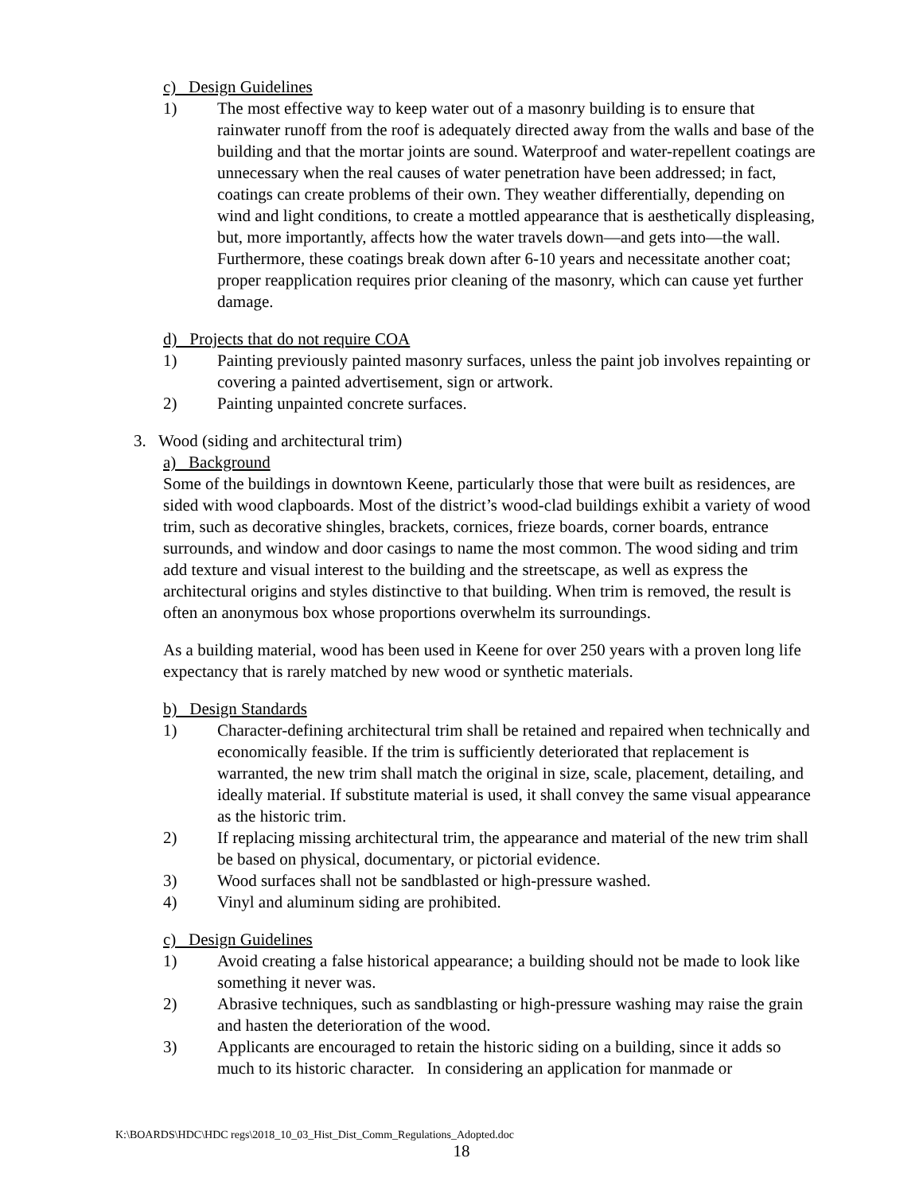c) Design Guidelines
1) The most effective way to keep water out of a masonry building is to ensure that rainwater runoff from the roof is adequately directed away from the walls and base of the building and that the mortar joints are sound. Waterproof and water-repellent coatings are unnecessary when the real causes of water penetration have been addressed; in fact, coatings can create problems of their own. They weather differentially, depending on wind and light conditions, to create a mottled appearance that is aesthetically displeasing, but, more importantly, affects how the water travels down—and gets into—the wall. Furthermore, these coatings break down after 6-10 years and necessitate another coat; proper reapplication requires prior cleaning of the masonry, which can cause yet further damage.
d) Projects that do not require COA
1) Painting previously painted masonry surfaces, unless the paint job involves repainting or covering a painted advertisement, sign or artwork.
2) Painting unpainted concrete surfaces.
3. Wood (siding and architectural trim)
a) Background
Some of the buildings in downtown Keene, particularly those that were built as residences, are sided with wood clapboards. Most of the district’s wood-clad buildings exhibit a variety of wood trim, such as decorative shingles, brackets, cornices, frieze boards, corner boards, entrance surrounds, and window and door casings to name the most common. The wood siding and trim add texture and visual interest to the building and the streetscape, as well as express the architectural origins and styles distinctive to that building. When trim is removed, the result is often an anonymous box whose proportions overwhelm its surroundings.
As a building material, wood has been used in Keene for over 250 years with a proven long life expectancy that is rarely matched by new wood or synthetic materials.
b) Design Standards
1) Character-defining architectural trim shall be retained and repaired when technically and economically feasible. If the trim is sufficiently deteriorated that replacement is warranted, the new trim shall match the original in size, scale, placement, detailing, and ideally material. If substitute material is used, it shall convey the same visual appearance as the historic trim.
2) If replacing missing architectural trim, the appearance and material of the new trim shall be based on physical, documentary, or pictorial evidence.
3) Wood surfaces shall not be sandblasted or high-pressure washed.
4) Vinyl and aluminum siding are prohibited.
c) Design Guidelines
1) Avoid creating a false historical appearance; a building should not be made to look like something it never was.
2) Abrasive techniques, such as sandblasting or high-pressure washing may raise the grain and hasten the deterioration of the wood.
3) Applicants are encouraged to retain the historic siding on a building, since it adds so much to its historic character. In considering an application for manmade or
K:\BOARDS\HDC\HDC regs\2018_10_03_Hist_Dist_Comm_Regulations_Adopted.doc
18